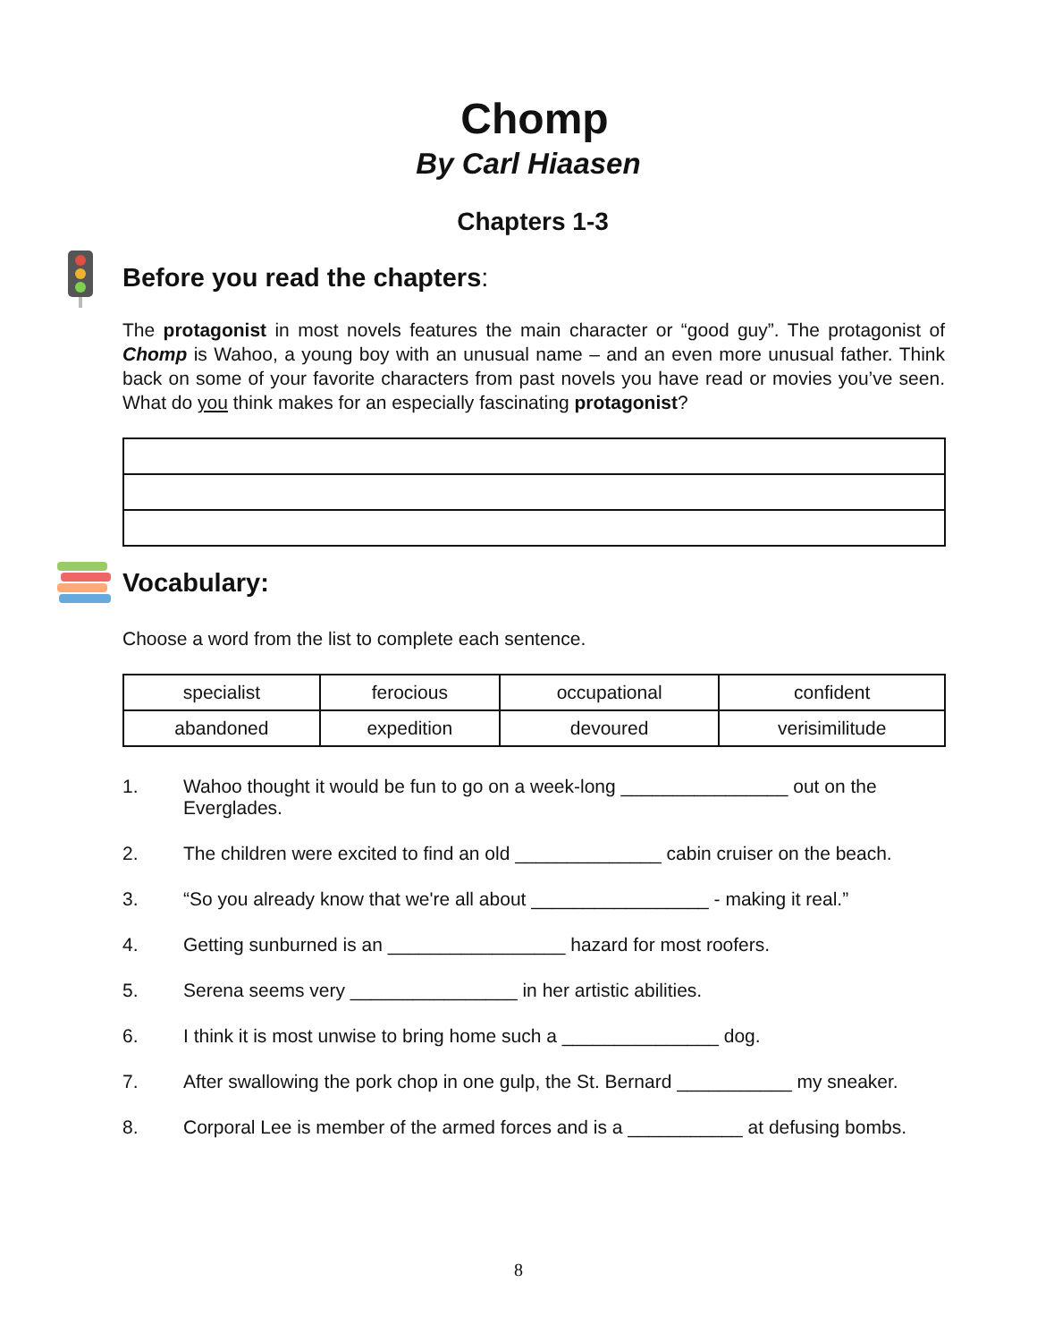Chomp
By Carl Hiaasen
Chapters 1-3
Before you read the chapters:
The protagonist in most novels features the main character or “good guy”. The protagonist of Chomp is Wahoo, a young boy with an unusual name – and an even more unusual father. Think back on some of your favorite characters from past novels you have read or movies you’ve seen. What do you think makes for an especially fascinating protagonist?
Vocabulary:
Choose a word from the list to complete each sentence.
| specialist | ferocious | occupational | confident |
| abandoned | expedition | devoured | verisimilitude |
1. Wahoo thought it would be fun to go on a week-long ________________ out on the Everglades.
2. The children were excited to find an old ______________ cabin cruiser on the beach.
3. “So you already know that we're all about _________________ - making it real.”
4. Getting sunburned is an _________________ hazard for most roofers.
5. Serena seems very ________________ in her artistic abilities.
6. I think it is most unwise to bring home such a _______________ dog.
7. After swallowing the pork chop in one gulp, the St. Bernard ___________ my sneaker.
8. Corporal Lee is member of the armed forces and is a ___________ at defusing bombs.
8